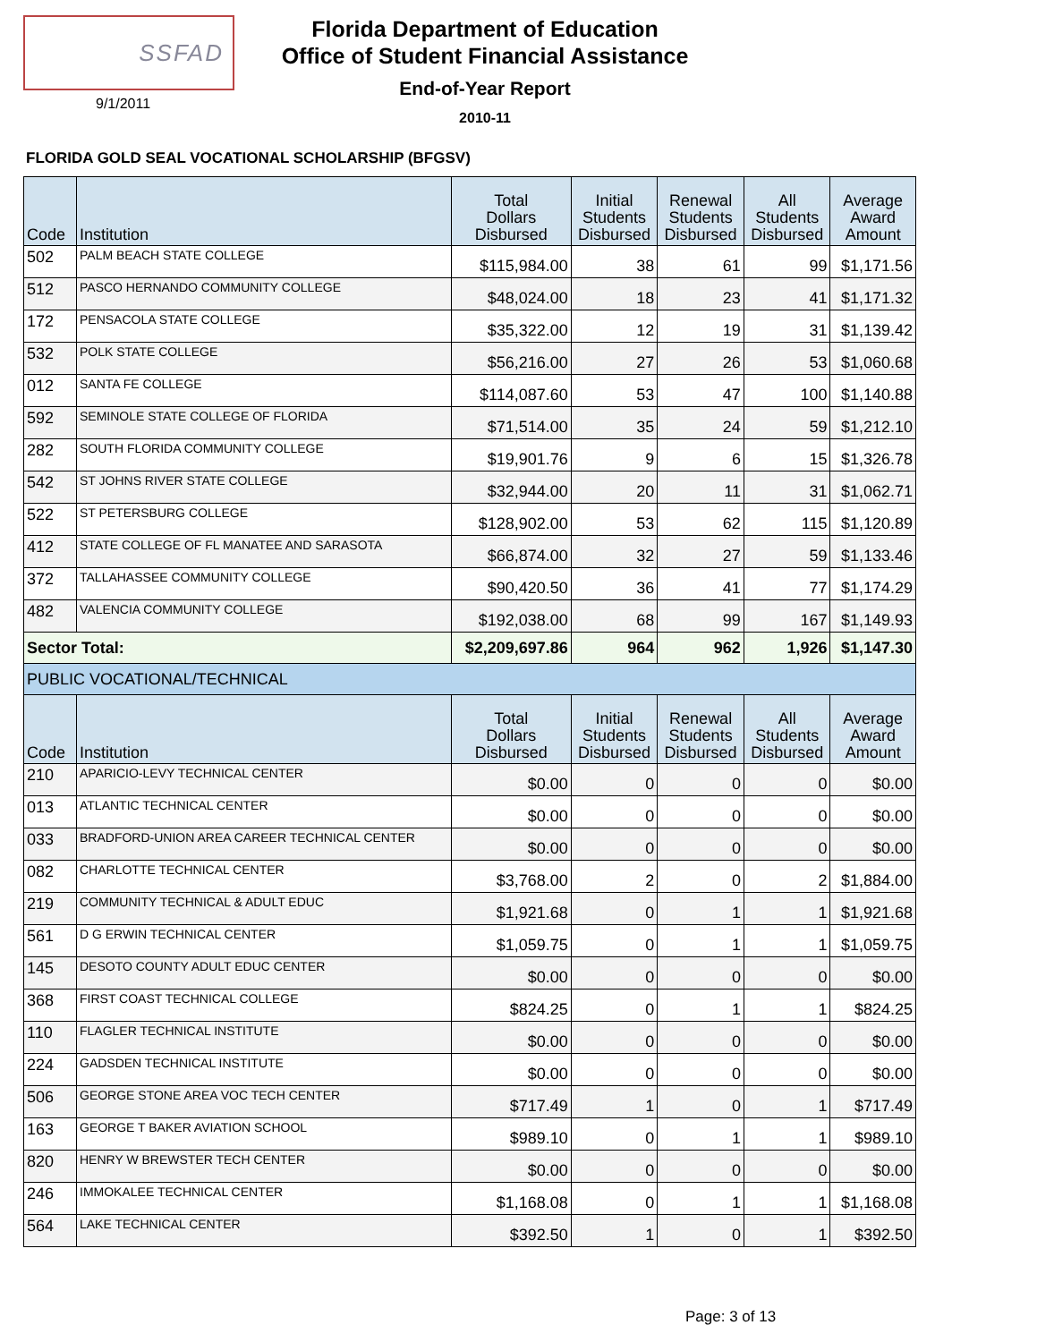SSFAD
9/1/2011
Florida Department of Education
Office of Student Financial Assistance
End-of-Year Report
2010-11
FLORIDA GOLD SEAL VOCATIONAL SCHOLARSHIP (BFGSV)
| Code | Institution | Total Dollars Disbursed | Initial Students Disbursed | Renewal Students Disbursed | All Students Disbursed | Average Award Amount |
| --- | --- | --- | --- | --- | --- | --- |
| 502 | PALM BEACH STATE COLLEGE | $115,984.00 | 38 | 61 | 99 | $1,171.56 |
| 512 | PASCO HERNANDO COMMUNITY COLLEGE | $48,024.00 | 18 | 23 | 41 | $1,171.32 |
| 172 | PENSACOLA STATE COLLEGE | $35,322.00 | 12 | 19 | 31 | $1,139.42 |
| 532 | POLK STATE COLLEGE | $56,216.00 | 27 | 26 | 53 | $1,060.68 |
| 012 | SANTA FE COLLEGE | $114,087.60 | 53 | 47 | 100 | $1,140.88 |
| 592 | SEMINOLE STATE COLLEGE OF FLORIDA | $71,514.00 | 35 | 24 | 59 | $1,212.10 |
| 282 | SOUTH FLORIDA COMMUNITY COLLEGE | $19,901.76 | 9 | 6 | 15 | $1,326.78 |
| 542 | ST JOHNS RIVER STATE COLLEGE | $32,944.00 | 20 | 11 | 31 | $1,062.71 |
| 522 | ST PETERSBURG COLLEGE | $128,902.00 | 53 | 62 | 115 | $1,120.89 |
| 412 | STATE COLLEGE OF FL MANATEE AND SARASOTA | $66,874.00 | 32 | 27 | 59 | $1,133.46 |
| 372 | TALLAHASSEE COMMUNITY COLLEGE | $90,420.50 | 36 | 41 | 77 | $1,174.29 |
| 482 | VALENCIA COMMUNITY COLLEGE | $192,038.00 | 68 | 99 | 167 | $1,149.93 |
| Sector Total: | | $2,209,697.86 | 964 | 962 | 1,926 | $1,147.30 |
| PUBLIC VOCATIONAL/TECHNICAL | | | | | | |
| Code | Institution | Total Dollars Disbursed | Initial Students Disbursed | Renewal Students Disbursed | All Students Disbursed | Average Award Amount |
| 210 | APARICIO-LEVY TECHNICAL CENTER | $0.00 | 0 | 0 | 0 | $0.00 |
| 013 | ATLANTIC TECHNICAL CENTER | $0.00 | 0 | 0 | 0 | $0.00 |
| 033 | BRADFORD-UNION AREA CAREER TECHNICAL CENTER | $0.00 | 0 | 0 | 0 | $0.00 |
| 082 | CHARLOTTE TECHNICAL CENTER | $3,768.00 | 2 | 0 | 2 | $1,884.00 |
| 219 | COMMUNITY TECHNICAL & ADULT EDUC | $1,921.68 | 0 | 1 | 1 | $1,921.68 |
| 561 | D G ERWIN TECHNICAL CENTER | $1,059.75 | 0 | 1 | 1 | $1,059.75 |
| 145 | DESOTO COUNTY ADULT EDUC CENTER | $0.00 | 0 | 0 | 0 | $0.00 |
| 368 | FIRST COAST TECHNICAL COLLEGE | $824.25 | 0 | 1 | 1 | $824.25 |
| 110 | FLAGLER TECHNICAL INSTITUTE | $0.00 | 0 | 0 | 0 | $0.00 |
| 224 | GADSDEN TECHNICAL INSTITUTE | $0.00 | 0 | 0 | 0 | $0.00 |
| 506 | GEORGE STONE AREA VOC TECH CENTER | $717.49 | 1 | 0 | 1 | $717.49 |
| 163 | GEORGE T BAKER AVIATION SCHOOL | $989.10 | 0 | 1 | 1 | $989.10 |
| 820 | HENRY W BREWSTER TECH CENTER | $0.00 | 0 | 0 | 0 | $0.00 |
| 246 | IMMOKALEE TECHNICAL CENTER | $1,168.08 | 0 | 1 | 1 | $1,168.08 |
| 564 | LAKE TECHNICAL CENTER | $392.50 | 1 | 0 | 1 | $392.50 |
Page: 3 of 13